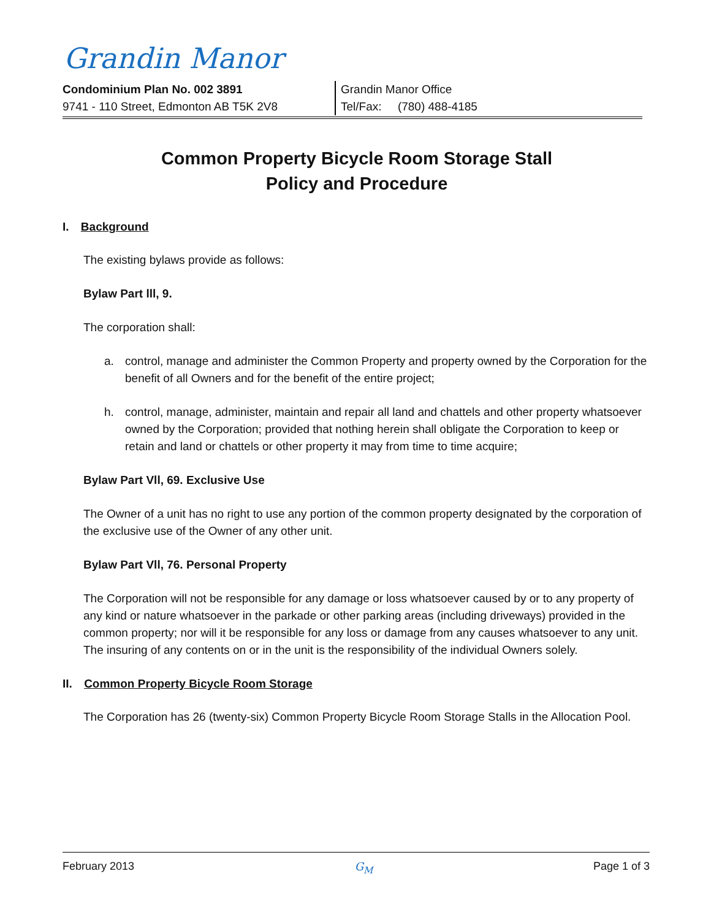Grandin Manor
Condominium Plan No. 002 3891
9741 - 110 Street, Edmonton AB T5K 2V8
Grandin Manor Office
Tel/Fax: (780) 488-4185
Common Property Bicycle Room Storage Stall
Policy and Procedure
I. Background
The existing bylaws provide as follows:
Bylaw Part lll, 9.
The corporation shall:
a. control, manage and administer the Common Property and property owned by the Corporation for the benefit of all Owners and for the benefit of the entire project;
h. control, manage, administer, maintain and repair all land and chattels and other property whatsoever owned by the Corporation; provided that nothing herein shall obligate the Corporation to keep or retain and land or chattels or other property it may from time to time acquire;
Bylaw Part Vll, 69. Exclusive Use
The Owner of a unit has no right to use any portion of the common property designated by the corporation of the exclusive use of the Owner of any other unit.
Bylaw Part Vll, 76. Personal Property
The Corporation will not be responsible for any damage or loss whatsoever caused by or to any property of any kind or nature whatsoever in the parkade or other parking areas (including driveways) provided in the common property; nor will it be responsible for any loss or damage from any causes whatsoever to any unit. The insuring of any contents on or in the unit is the responsibility of the individual Owners solely.
II. Common Property Bicycle Room Storage
The Corporation has 26 (twenty-six) Common Property Bicycle Room Storage Stalls in the Allocation Pool.
February 2013 G<sub>M</sub> Page 1 of 3